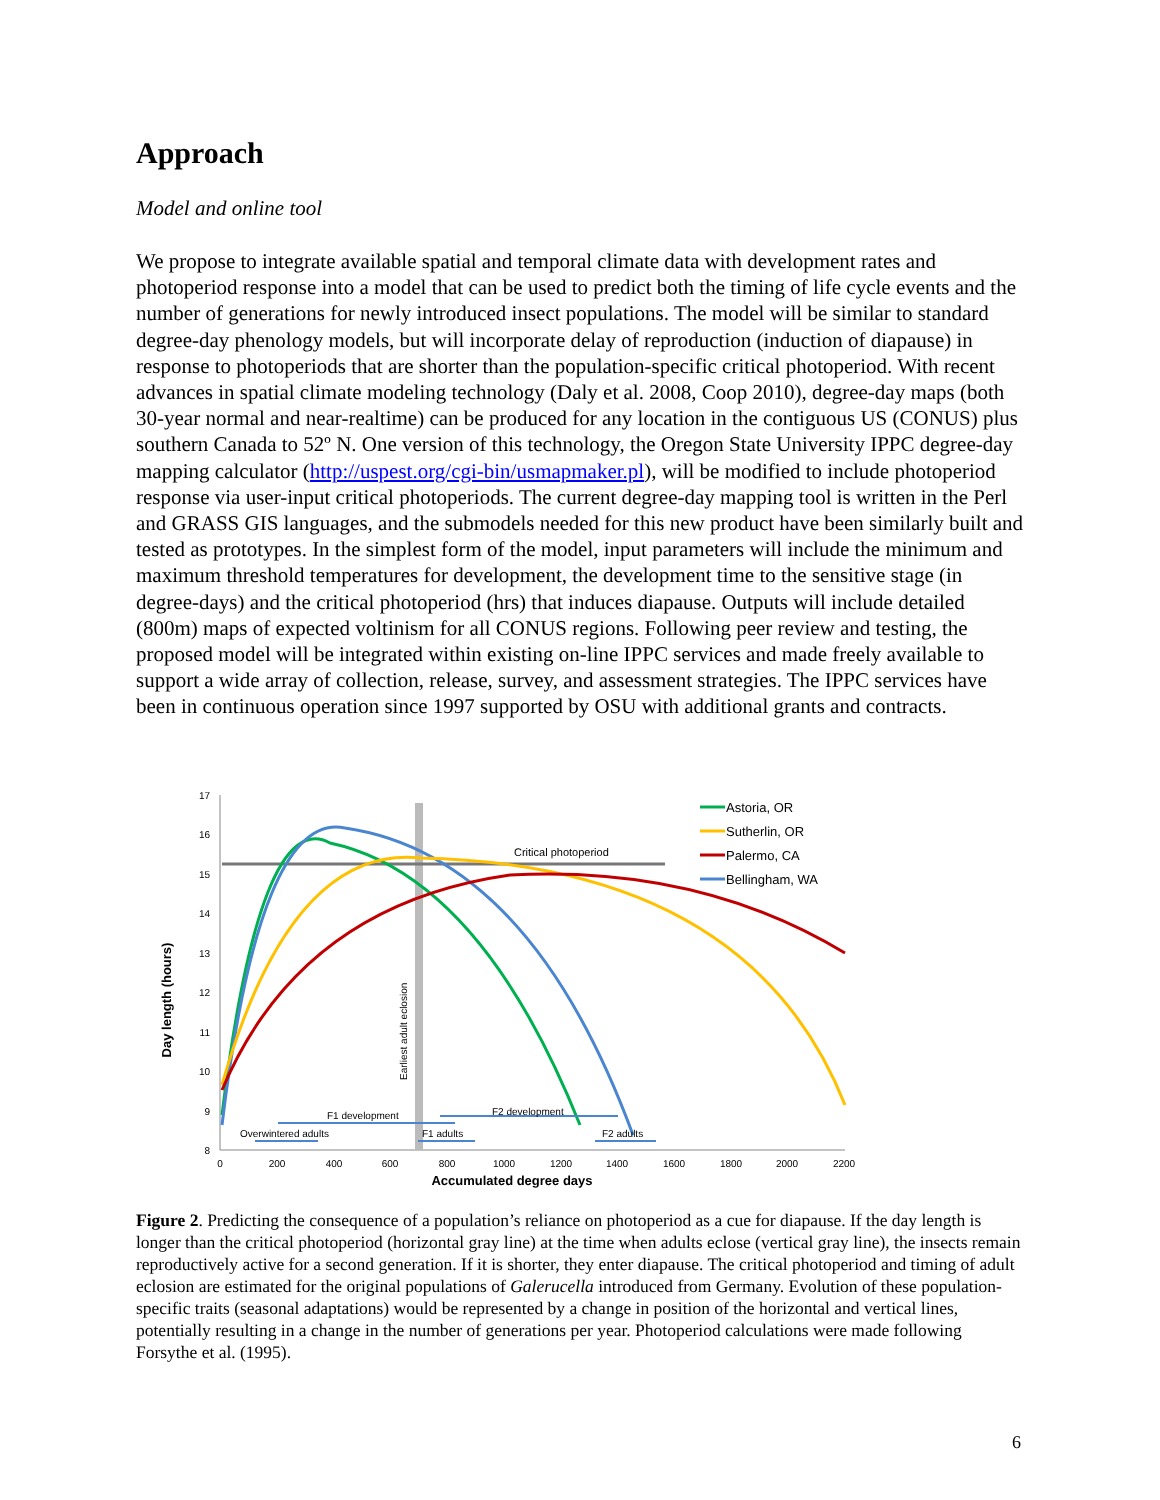Approach
Model and online tool
We propose to integrate available spatial and temporal climate data with development rates and photoperiod response into a model that can be used to predict both the timing of life cycle events and the number of generations for newly introduced insect populations. The model will be similar to standard degree-day phenology models, but will incorporate delay of reproduction (induction of diapause) in response to photoperiods that are shorter than the population-specific critical photoperiod. With recent advances in spatial climate modeling technology (Daly et al. 2008, Coop 2010), degree-day maps (both 30-year normal and near-realtime) can be produced for any location in the contiguous US (CONUS) plus southern Canada to 52º N. One version of this technology, the Oregon State University IPPC degree-day mapping calculator (http://uspest.org/cgi-bin/usmapmaker.pl), will be modified to include photoperiod response via user-input critical photoperiods. The current degree-day mapping tool is written in the Perl and GRASS GIS languages, and the submodels needed for this new product have been similarly built and tested as prototypes. In the simplest form of the model, input parameters will include the minimum and maximum threshold temperatures for development, the development time to the sensitive stage (in degree-days) and the critical photoperiod (hrs) that induces diapause. Outputs will include detailed (800m) maps of expected voltinism for all CONUS regions. Following peer review and testing, the proposed model will be integrated within existing on-line IPPC services and made freely available to support a wide array of collection, release, survey, and assessment strategies. The IPPC services have been in continuous operation since 1997 supported by OSU with additional grants and contracts.
17
16
15
14
13
12
11
10
9
8
0
200
400
600
800
1000
1200
1400
1600
1800
2000
2200
Accumulated degree days
Day length (hours)
Critical photoperiod
Earliest adult eclosion
F1 development
F2 development
Overwintered adults
F1 adults
F2 adults
Astoria, OR
Sutherlin, OR
Palermo, CA
Bellingham, WA
Figure 2. Predicting the consequence of a population’s reliance on photoperiod as a cue for diapause. If the day length is longer than the critical photoperiod (horizontal gray line) at the time when adults eclose (vertical gray line), the insects remain reproductively active for a second generation. If it is shorter, they enter diapause. The critical photoperiod and timing of adult eclosion are estimated for the original populations of Galerucella introduced from Germany. Evolution of these population-specific traits (seasonal adaptations) would be represented by a change in position of the horizontal and vertical lines, potentially resulting in a change in the number of generations per year. Photoperiod calculations were made following Forsythe et al. (1995).
6